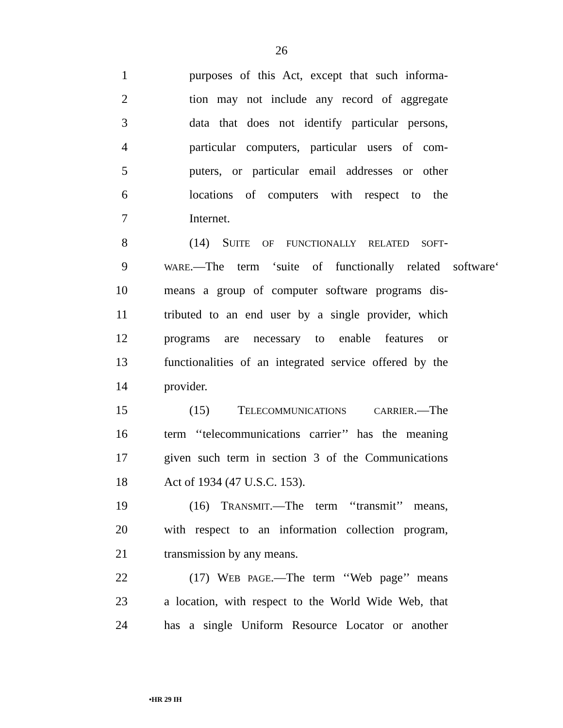26
1 purposes of this Act, except that such informa-
2 tion may not include any record of aggregate
3 data that does not identify particular persons,
4 particular computers, particular users of com-
5 puters, or particular email addresses or other
6 locations of computers with respect to the
7 Internet.
8 (14) SUITE OF FUNCTIONALLY RELATED SOFT-
9 WARE.—The term ‘suite of functionally related software‘
10 means a group of computer software programs dis-
11 tributed to an end user by a single provider, which
12 programs are necessary to enable features or
13 functionalities of an integrated service offered by the
14 provider.
15 (15) TELECOMMUNICATIONS CARRIER.—The
16 term ‘‘telecommunications carrier’’ has the meaning
17 given such term in section 3 of the Communications
18 Act of 1934 (47 U.S.C. 153).
19 (16) TRANSMIT.—The term ‘‘transmit’’ means,
20 with respect to an information collection program,
21 transmission by any means.
22 (17) WEB PAGE.—The term ‘‘Web page’’ means
23 a location, with respect to the World Wide Web, that
24 has a single Uniform Resource Locator or another
•HR 29 IH